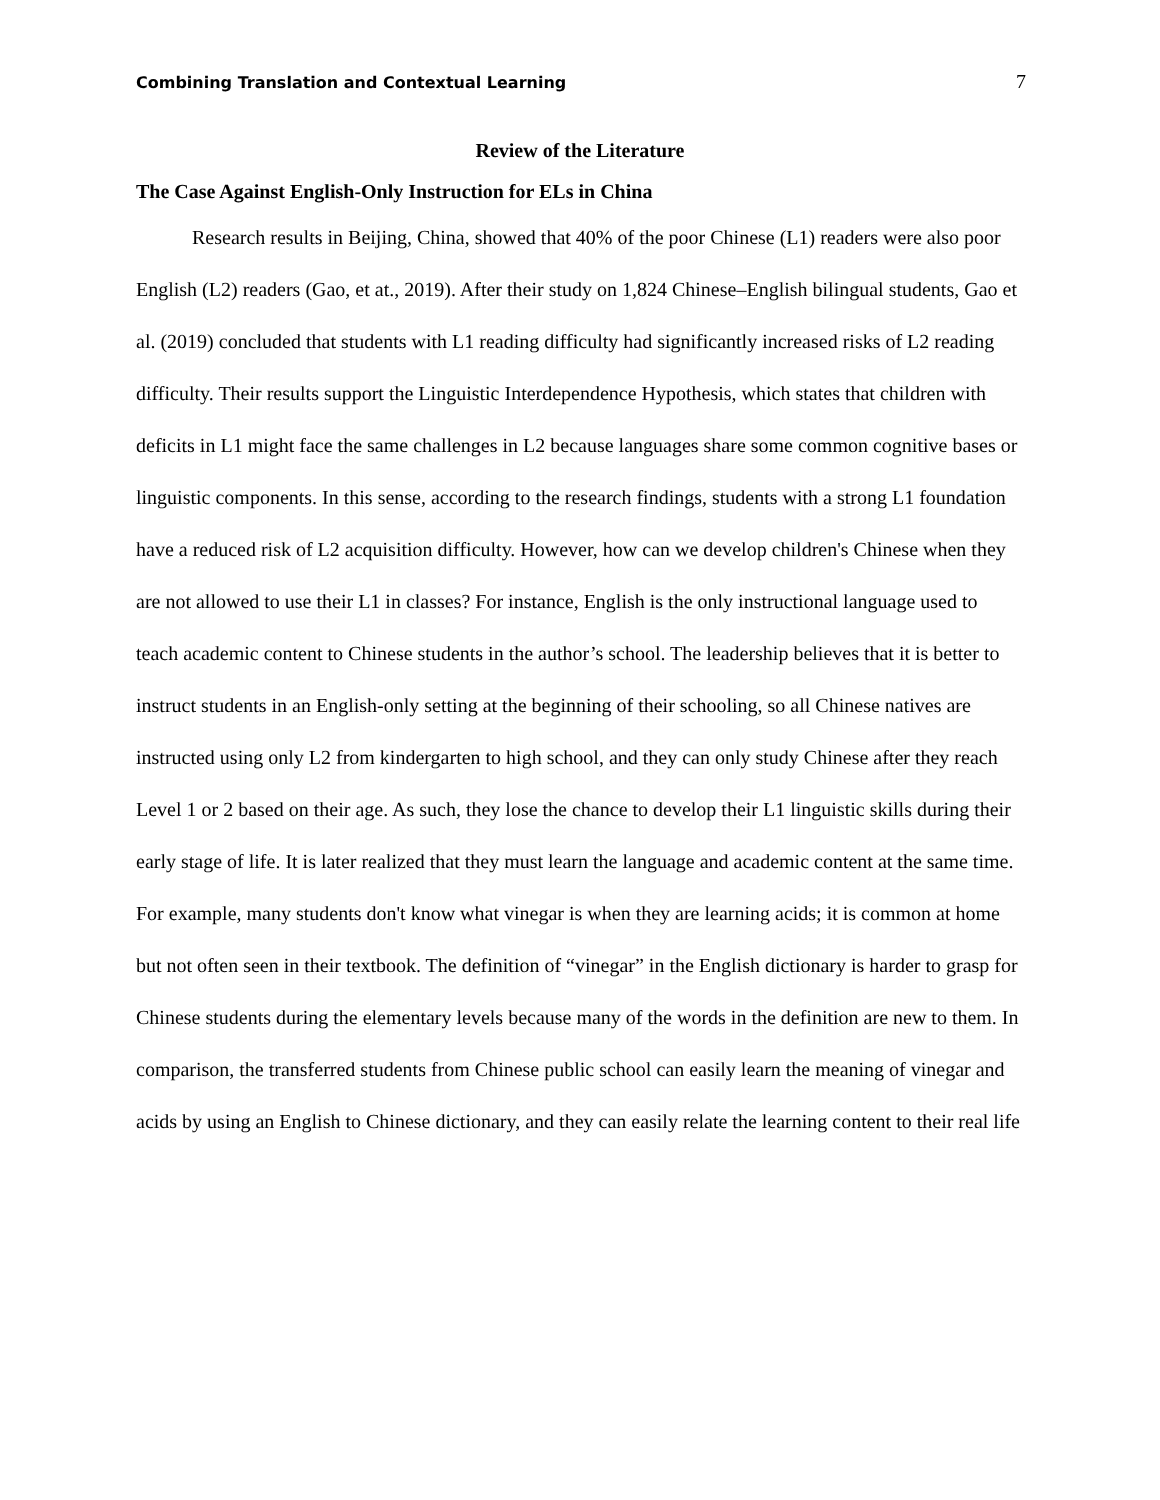Combining Translation and Contextual Learning 7
Review of the Literature
The Case Against English-Only Instruction for ELs in China
Research results in Beijing, China, showed that 40% of the poor Chinese (L1) readers were also poor English (L2) readers (Gao, et at., 2019). After their study on 1,824 Chinese–English bilingual students, Gao et al. (2019) concluded that students with L1 reading difficulty had significantly increased risks of L2 reading difficulty. Their results support the Linguistic Interdependence Hypothesis, which states that children with deficits in L1 might face the same challenges in L2 because languages share some common cognitive bases or linguistic components. In this sense, according to the research findings, students with a strong L1 foundation have a reduced risk of L2 acquisition difficulty. However, how can we develop children's Chinese when they are not allowed to use their L1 in classes? For instance, English is the only instructional language used to teach academic content to Chinese students in the author’s school. The leadership believes that it is better to instruct students in an English-only setting at the beginning of their schooling, so all Chinese natives are instructed using only L2 from kindergarten to high school, and they can only study Chinese after they reach Level 1 or 2 based on their age. As such, they lose the chance to develop their L1 linguistic skills during their early stage of life. It is later realized that they must learn the language and academic content at the same time. For example, many students don't know what vinegar is when they are learning acids; it is common at home but not often seen in their textbook. The definition of “vinegar” in the English dictionary is harder to grasp for Chinese students during the elementary levels because many of the words in the definition are new to them. In comparison, the transferred students from Chinese public school can easily learn the meaning of vinegar and acids by using an English to Chinese dictionary, and they can easily relate the learning content to their real life